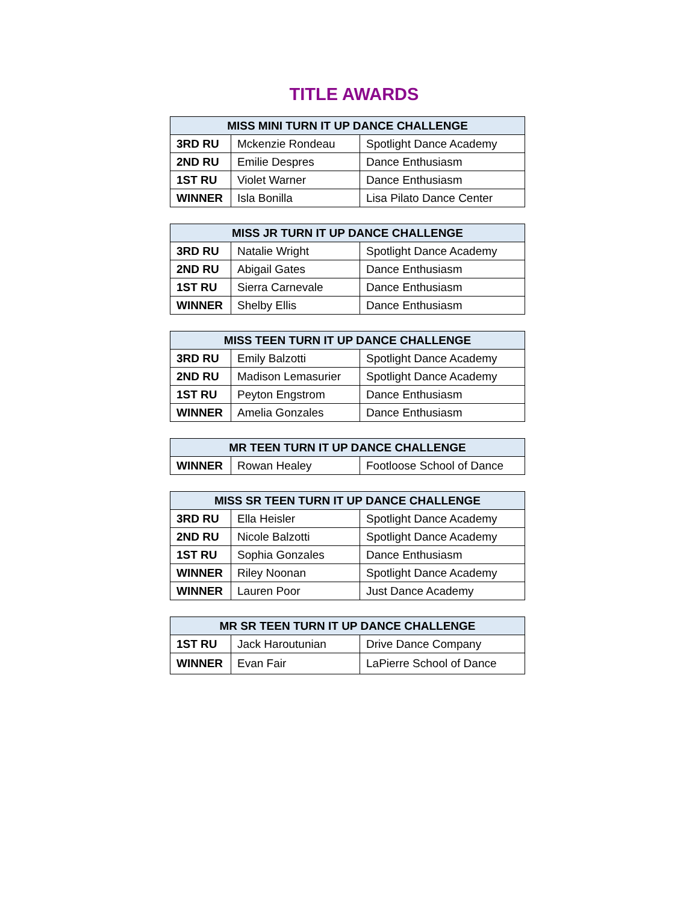TITLE AWARDS
| MISS MINI TURN IT UP DANCE CHALLENGE | | |
| --- | --- | --- |
| 3RD RU | Mckenzie Rondeau | Spotlight Dance Academy |
| 2ND RU | Emilie Despres | Dance Enthusiasm |
| 1ST RU | Violet Warner | Dance Enthusiasm |
| WINNER | Isla Bonilla | Lisa Pilato Dance Center |
| MISS JR TURN IT UP DANCE CHALLENGE | | |
| --- | --- | --- |
| 3RD RU | Natalie Wright | Spotlight Dance Academy |
| 2ND RU | Abigail Gates | Dance Enthusiasm |
| 1ST RU | Sierra Carnevale | Dance Enthusiasm |
| WINNER | Shelby Ellis | Dance Enthusiasm |
| MISS TEEN TURN IT UP DANCE CHALLENGE | | |
| --- | --- | --- |
| 3RD RU | Emily Balzotti | Spotlight Dance Academy |
| 2ND RU | Madison Lemasurier | Spotlight Dance Academy |
| 1ST RU | Peyton Engstrom | Dance Enthusiasm |
| WINNER | Amelia Gonzales | Dance Enthusiasm |
| MR TEEN TURN IT UP DANCE CHALLENGE | | |
| --- | --- | --- |
| WINNER | Rowan Healey | Footloose School of Dance |
| MISS SR TEEN TURN IT UP DANCE CHALLENGE | | |
| --- | --- | --- |
| 3RD RU | Ella Heisler | Spotlight Dance Academy |
| 2ND RU | Nicole Balzotti | Spotlight Dance Academy |
| 1ST RU | Sophia Gonzales | Dance Enthusiasm |
| WINNER | Riley Noonan | Spotlight Dance Academy |
| WINNER | Lauren Poor | Just Dance Academy |
| MR SR TEEN TURN IT UP DANCE CHALLENGE | | |
| --- | --- | --- |
| 1ST RU | Jack Haroutunian | Drive Dance Company |
| WINNER | Evan Fair | LaPierre School of Dance |